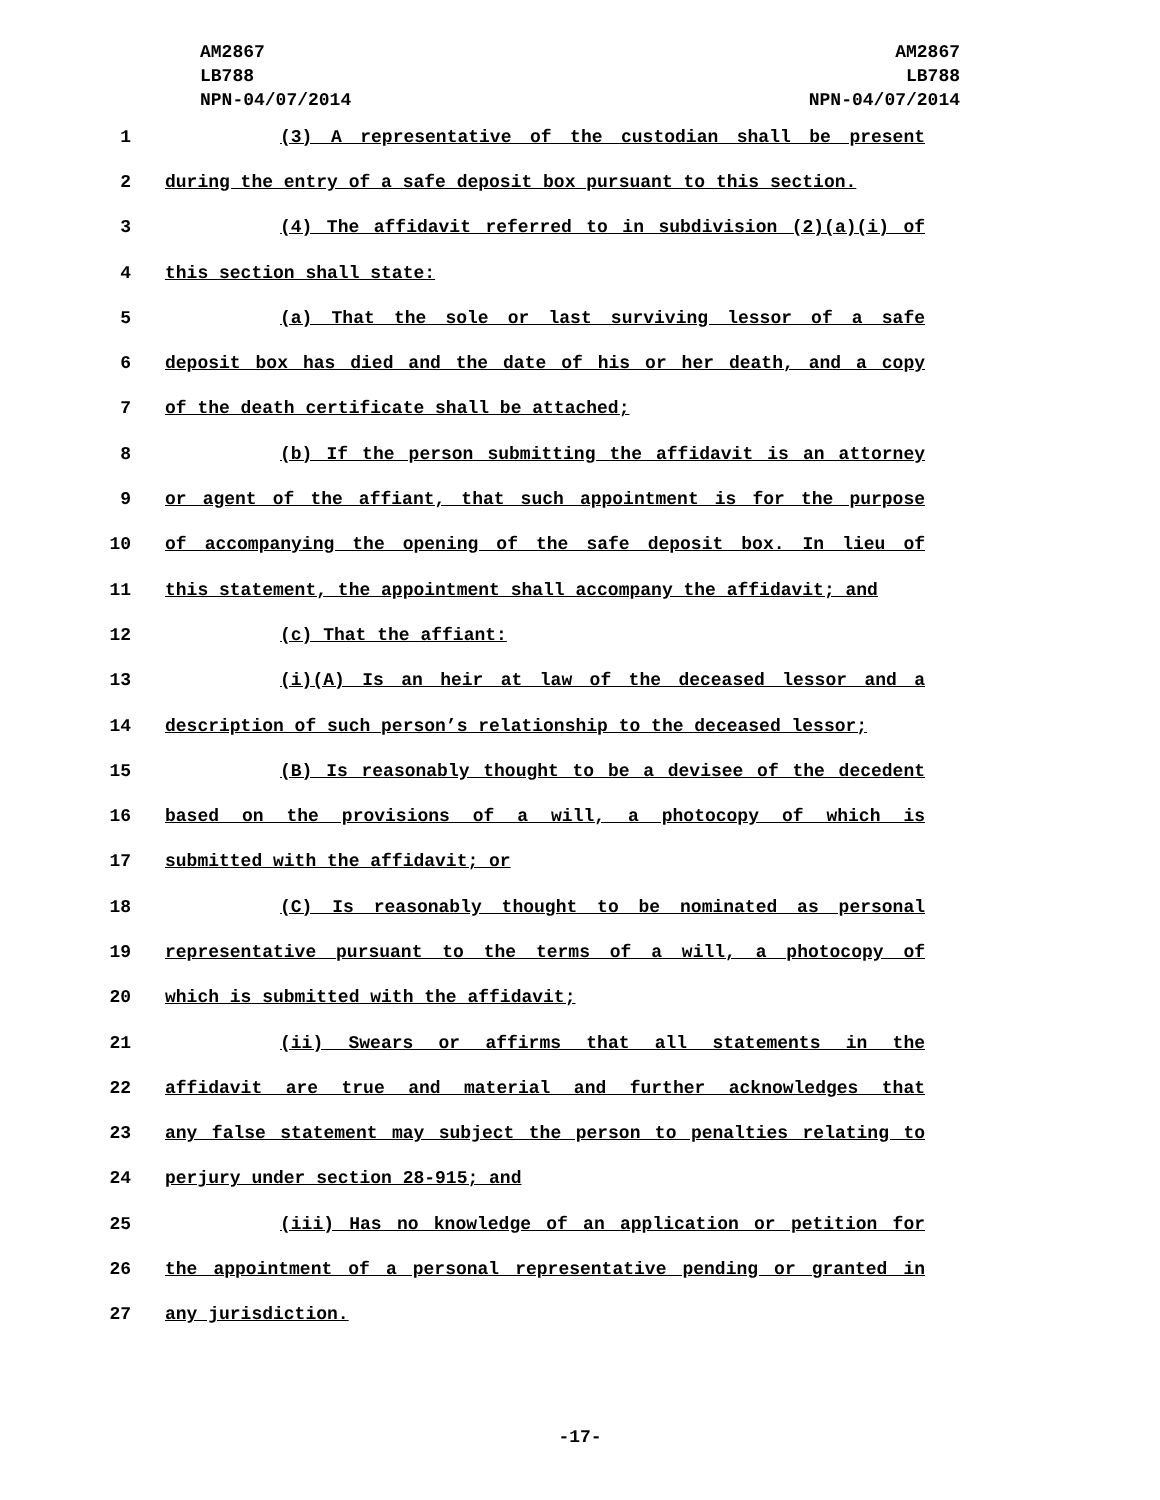AM2867
LB788
NPN-04/07/2014
AM2867
LB788
NPN-04/07/2014
1 (3) A representative of the custodian shall be present
2 during the entry of a safe deposit box pursuant to this section.
3 (4) The affidavit referred to in subdivision (2)(a)(i) of
4 this section shall state:
5 (a) That the sole or last surviving lessor of a safe
6 deposit box has died and the date of his or her death, and a copy
7 of the death certificate shall be attached;
8 (b) If the person submitting the affidavit is an attorney
9 or agent of the affiant, that such appointment is for the purpose
10 of accompanying the opening of the safe deposit box. In lieu of
11 this statement, the appointment shall accompany the affidavit; and
12 (c) That the affiant:
13 (i)(A) Is an heir at law of the deceased lessor and a
14 description of such person’s relationship to the deceased lessor;
15 (B) Is reasonably thought to be a devisee of the decedent
16 based on the provisions of a will, a photocopy of which is
17 submitted with the affidavit; or
18 (C) Is reasonably thought to be nominated as personal
19 representative pursuant to the terms of a will, a photocopy of
20 which is submitted with the affidavit;
21 (ii) Swears or affirms that all statements in the
22 affidavit are true and material and further acknowledges that
23 any false statement may subject the person to penalties relating to
24 perjury under section 28-915; and
25 (iii) Has no knowledge of an application or petition for
26 the appointment of a personal representative pending or granted in
27 any jurisdiction.
-17-